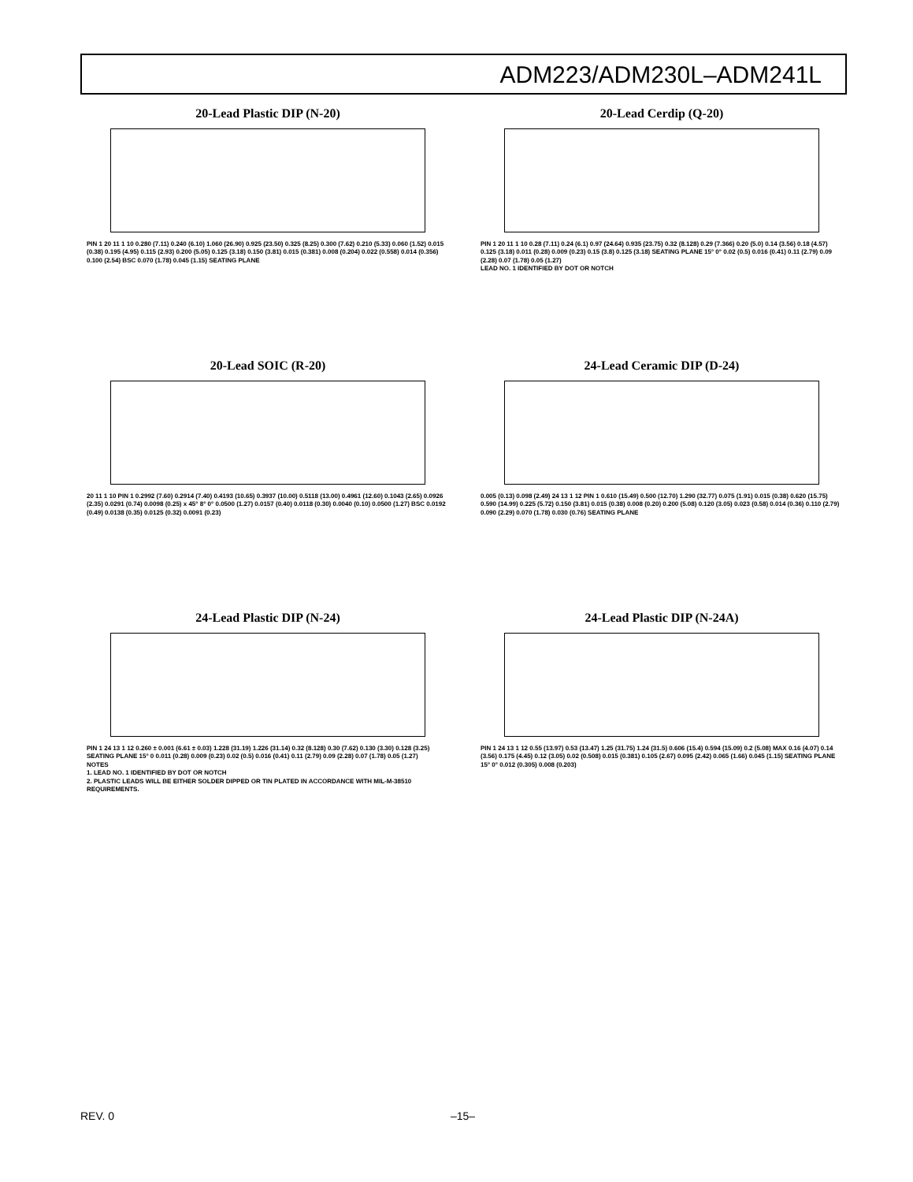ADM223/ADM230L–ADM241L
20-Lead Plastic DIP (N-20)
PIN 1 20 11 1 10 0.280 (7.11) 0.240 (6.10) 1.060 (26.90) 0.925 (23.50) 0.325 (8.25) 0.300 (7.62) 0.210 (5.33) 0.060 (1.52) 0.015 (0.38) 0.195 (4.95) 0.115 (2.93) 0.200 (5.05) 0.125 (3.18) 0.150 (3.81) 0.015 (0.381) 0.008 (0.204) 0.022 (0.558) 0.014 (0.356) 0.100 (2.54) BSC 0.070 (1.78) 0.045 (1.15) SEATING PLANE
20-Lead Cerdip (Q-20)
PIN 1 20 11 1 10 0.28 (7.11) 0.24 (6.1) 0.97 (24.64) 0.935 (23.75) 0.32 (8.128) 0.29 (7.366) 0.20 (5.0) 0.14 (3.56) 0.18 (4.57) 0.125 (3.18) 0.011 (0.28) 0.009 (0.23) 0.15 (3.8) 0.125 (3.18) SEATING PLANE 15° 0° 0.02 (0.5) 0.016 (0.41) 0.11 (2.79) 0.09 (2.28) 0.07 (1.78) 0.05 (1.27)
LEAD NO. 1 IDENTIFIED BY DOT OR NOTCH
20-Lead SOIC (R-20)
20 11 1 10 PIN 1 0.2992 (7.60) 0.2914 (7.40) 0.4193 (10.65) 0.3937 (10.00) 0.5118 (13.00) 0.4961 (12.60) 0.1043 (2.65) 0.0926 (2.35) 0.0291 (0.74) 0.0098 (0.25) x 45° 8° 0° 0.0500 (1.27) 0.0157 (0.40) 0.0118 (0.30) 0.0040 (0.10) 0.0500 (1.27) BSC 0.0192 (0.49) 0.0138 (0.35) 0.0125 (0.32) 0.0091 (0.23)
24-Lead Ceramic DIP (D-24)
0.005 (0.13) 0.098 (2.49) 24 13 1 12 PIN 1 0.610 (15.49) 0.500 (12.70) 1.290 (32.77) 0.075 (1.91) 0.015 (0.38) 0.620 (15.75) 0.590 (14.99) 0.225 (5.72) 0.150 (3.81) 0.015 (0.38) 0.008 (0.20) 0.200 (5.08) 0.120 (3.05) 0.023 (0.58) 0.014 (0.36) 0.110 (2.79) 0.090 (2.29) 0.070 (1.78) 0.030 (0.76) SEATING PLANE
24-Lead Plastic DIP (N-24)
PIN 1 24 13 1 12 0.260 ± 0.001 (6.61 ± 0.03) 1.228 (31.19) 1.226 (31.14) 0.32 (8.128) 0.30 (7.62) 0.130 (3.30) 0.128 (3.25) SEATING PLANE 15° 0 0.011 (0.28) 0.009 (0.23) 0.02 (0.5) 0.016 (0.41) 0.11 (2.79) 0.09 (2.28) 0.07 (1.78) 0.05 (1.27)
NOTES
1. LEAD NO. 1 IDENTIFIED BY DOT OR NOTCH
2. PLASTIC LEADS WILL BE EITHER SOLDER DIPPED OR TIN PLATED IN ACCORDANCE WITH MIL-M-38510 REQUIREMENTS.
24-Lead Plastic DIP (N-24A)
PIN 1 24 13 1 12 0.55 (13.97) 0.53 (13.47) 1.25 (31.75) 1.24 (31.5) 0.606 (15.4) 0.594 (15.09) 0.2 (5.08) MAX 0.16 (4.07) 0.14 (3.56) 0.175 (4.45) 0.12 (3.05) 0.02 (0.508) 0.015 (0.381) 0.105 (2.67) 0.095 (2.42) 0.065 (1.66) 0.045 (1.15) SEATING PLANE 15° 0° 0.012 (0.305) 0.008 (0.203)
REV. 0 –15–